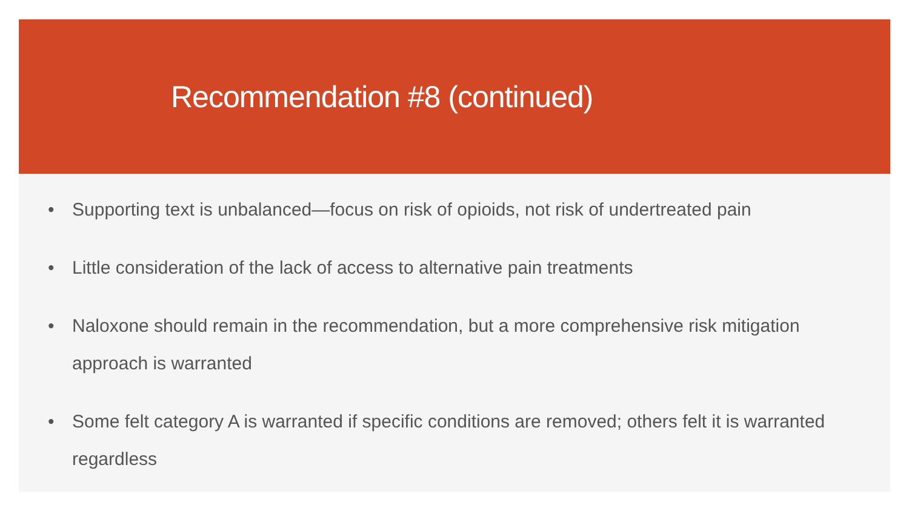Recommendation #8 (continued)
• Supporting text is unbalanced—focus on risk of opioids, not risk of undertreated pain
• Little consideration of the lack of access to alternative pain treatments
• Naloxone should remain in the recommendation, but a more comprehensive risk mitigation approach is warranted
• Some felt category A is warranted if specific conditions are removed; others felt it is warranted regardless